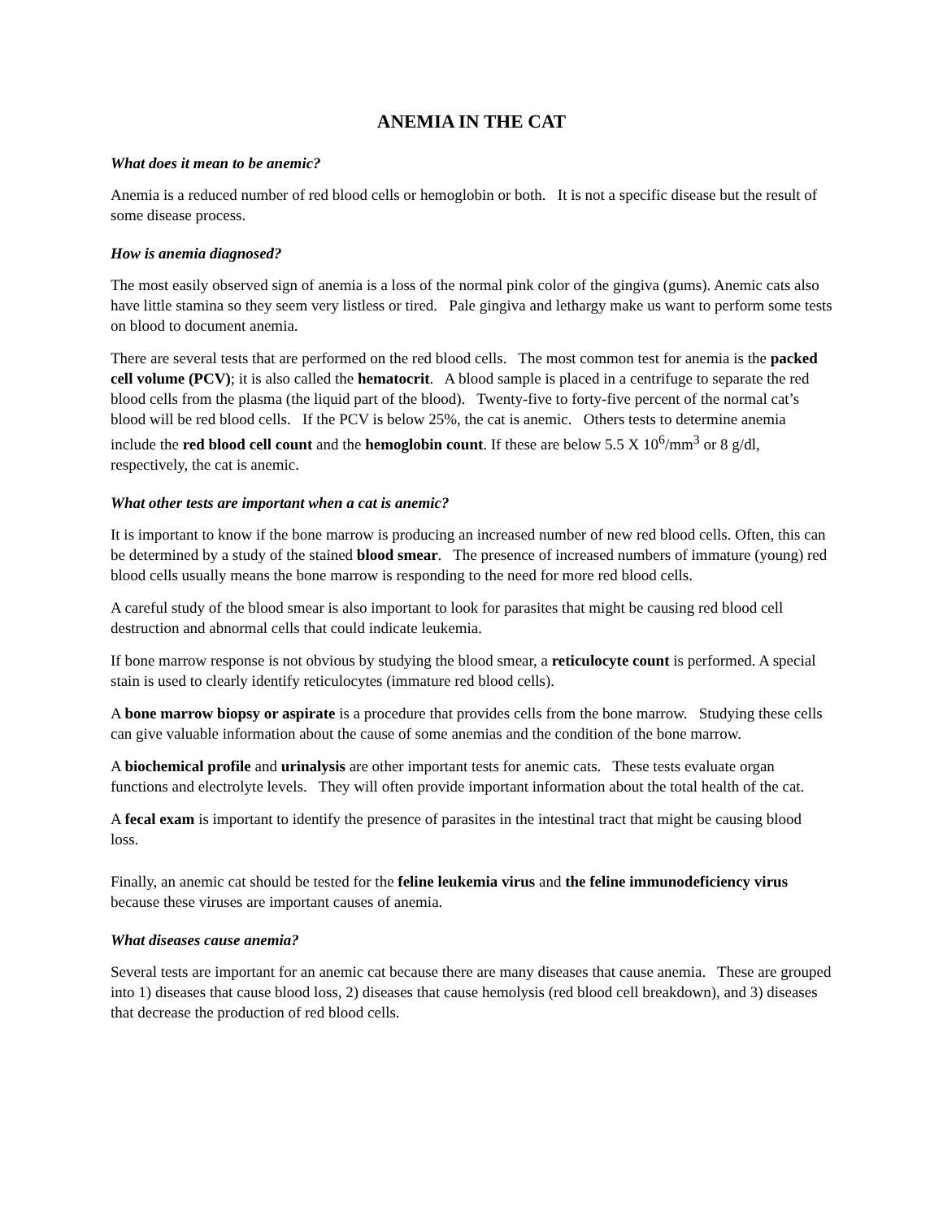ANEMIA IN THE CAT
What does it mean to be anemic?
Anemia is a reduced number of red blood cells or hemoglobin or both. It is not a specific disease but the result of some disease process.
How is anemia diagnosed?
The most easily observed sign of anemia is a loss of the normal pink color of the gingiva (gums). Anemic cats also have little stamina so they seem very listless or tired. Pale gingiva and lethargy make us want to perform some tests on blood to document anemia.
There are several tests that are performed on the red blood cells. The most common test for anemia is the packed cell volume (PCV); it is also called the hematocrit. A blood sample is placed in a centrifuge to separate the red blood cells from the plasma (the liquid part of the blood). Twenty-five to forty-five percent of the normal cat’s blood will be red blood cells. If the PCV is below 25%, the cat is anemic. Others tests to determine anemia include the red blood cell count and the hemoglobin count. If these are below 5.5 X 10<sup>6</sup>/mm<sup>3</sup> or 8 g/dl, respectively, the cat is anemic.
What other tests are important when a cat is anemic?
It is important to know if the bone marrow is producing an increased number of new red blood cells. Often, this can be determined by a study of the stained blood smear. The presence of increased numbers of immature (young) red blood cells usually means the bone marrow is responding to the need for more red blood cells.
A careful study of the blood smear is also important to look for parasites that might be causing red blood cell destruction and abnormal cells that could indicate leukemia.
If bone marrow response is not obvious by studying the blood smear, a reticulocyte count is performed. A special stain is used to clearly identify reticulocytes (immature red blood cells).
A bone marrow biopsy or aspirate is a procedure that provides cells from the bone marrow. Studying these cells can give valuable information about the cause of some anemias and the condition of the bone marrow.
A biochemical profile and urinalysis are other important tests for anemic cats. These tests evaluate organ functions and electrolyte levels. They will often provide important information about the total health of the cat.
A fecal exam is important to identify the presence of parasites in the intestinal tract that might be causing blood loss.
Finally, an anemic cat should be tested for the feline leukemia virus and the feline immunodeficiency virus because these viruses are important causes of anemia.
What diseases cause anemia?
Several tests are important for an anemic cat because there are many diseases that cause anemia. These are grouped into 1) diseases that cause blood loss, 2) diseases that cause hemolysis (red blood cell breakdown), and 3) diseases that decrease the production of red blood cells.